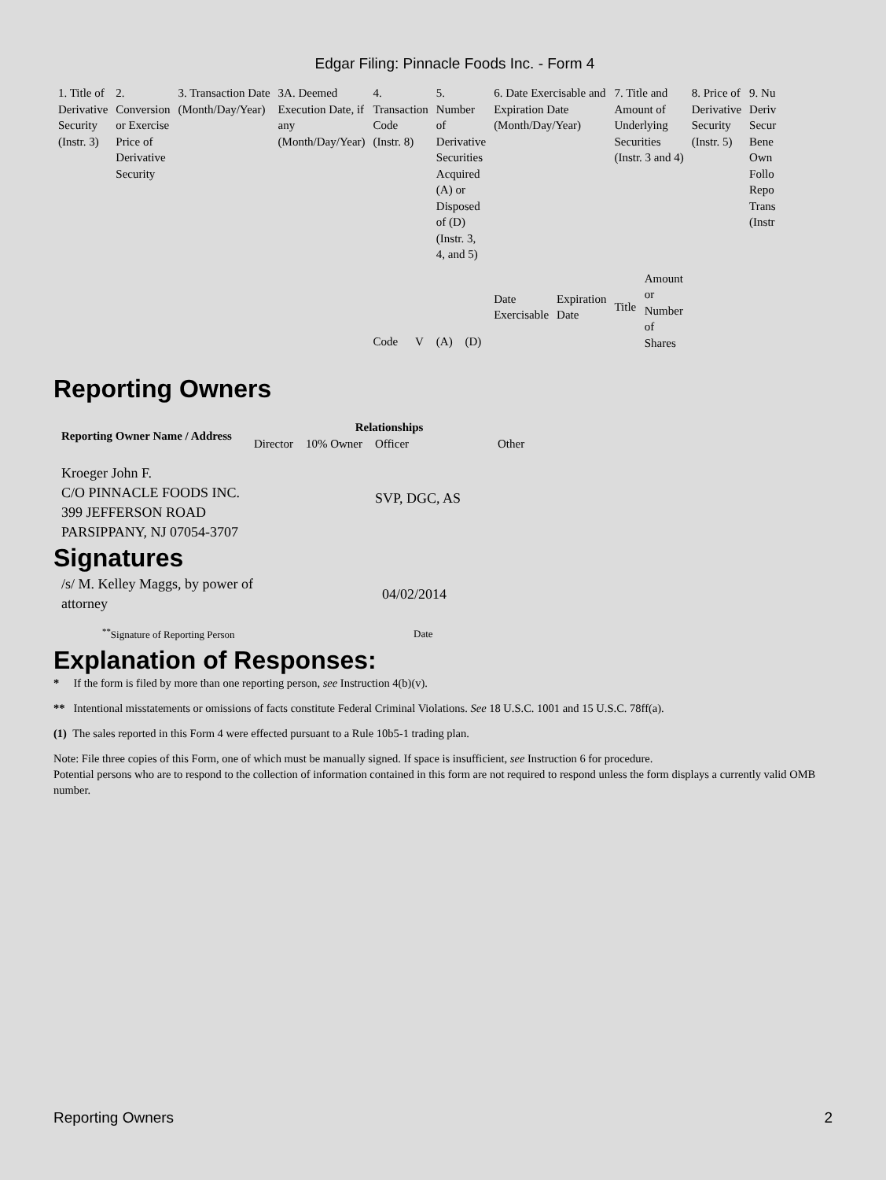Edgar Filing: Pinnacle Foods Inc. - Form 4
| 1. Title of Derivative Security (Instr. 3) | 2. Conversion or Exercise Price of Derivative Security | 3. Transaction Date (Month/Day/Year) | 3A. Deemed Execution Date, if any (Month/Day/Year) | 4. Transaction Code (Instr. 8) | | 5. Number of Derivative Securities Acquired (A) or Disposed of (D) (Instr. 3, 4, and 5) | | 6. Date Exercisable and Expiration Date (Month/Day/Year) | | 7. Title and Amount of Underlying Securities (Instr. 3 and 4) | | 8. Price of Derivative Security (Instr. 5) | 9. Nu Deriv Secur Bene Own Follo Repo Trans (Instr |
| | | | | Code | V | (A) | (D) | Date Exercisable | Expiration Date | Title | Amount or Number of Shares | | |
Reporting Owners
| Reporting Owner Name / Address | Relationships | | | |
| --- | --- | --- | --- | --- |
| | Director | 10% Owner | Officer | Other |
| Kroeger John F. C/O PINNACLE FOODS INC. 399 JEFFERSON ROAD PARSIPPANY, NJ 07054-3707 | | | SVP, DGC, AS | |
Signatures
| /s/ M. Kelley Maggs, by power of attorney | 04/02/2014 |
| <sup>**</sup> Signature of Reporting Person | Date |
Explanation of Responses:
* If the form is filed by more than one reporting person, see Instruction 4(b)(v).
** Intentional misstatements or omissions of facts constitute Federal Criminal Violations. See 18 U.S.C. 1001 and 15 U.S.C. 78ff(a).
(1) The sales reported in this Form 4 were effected pursuant to a Rule 10b5-1 trading plan.
Note: File three copies of this Form, one of which must be manually signed. If space is insufficient, see Instruction 6 for procedure.
Potential persons who are to respond to the collection of information contained in this form are not required to respond unless the form displays a currently valid OMB number.
Reporting Owners 2